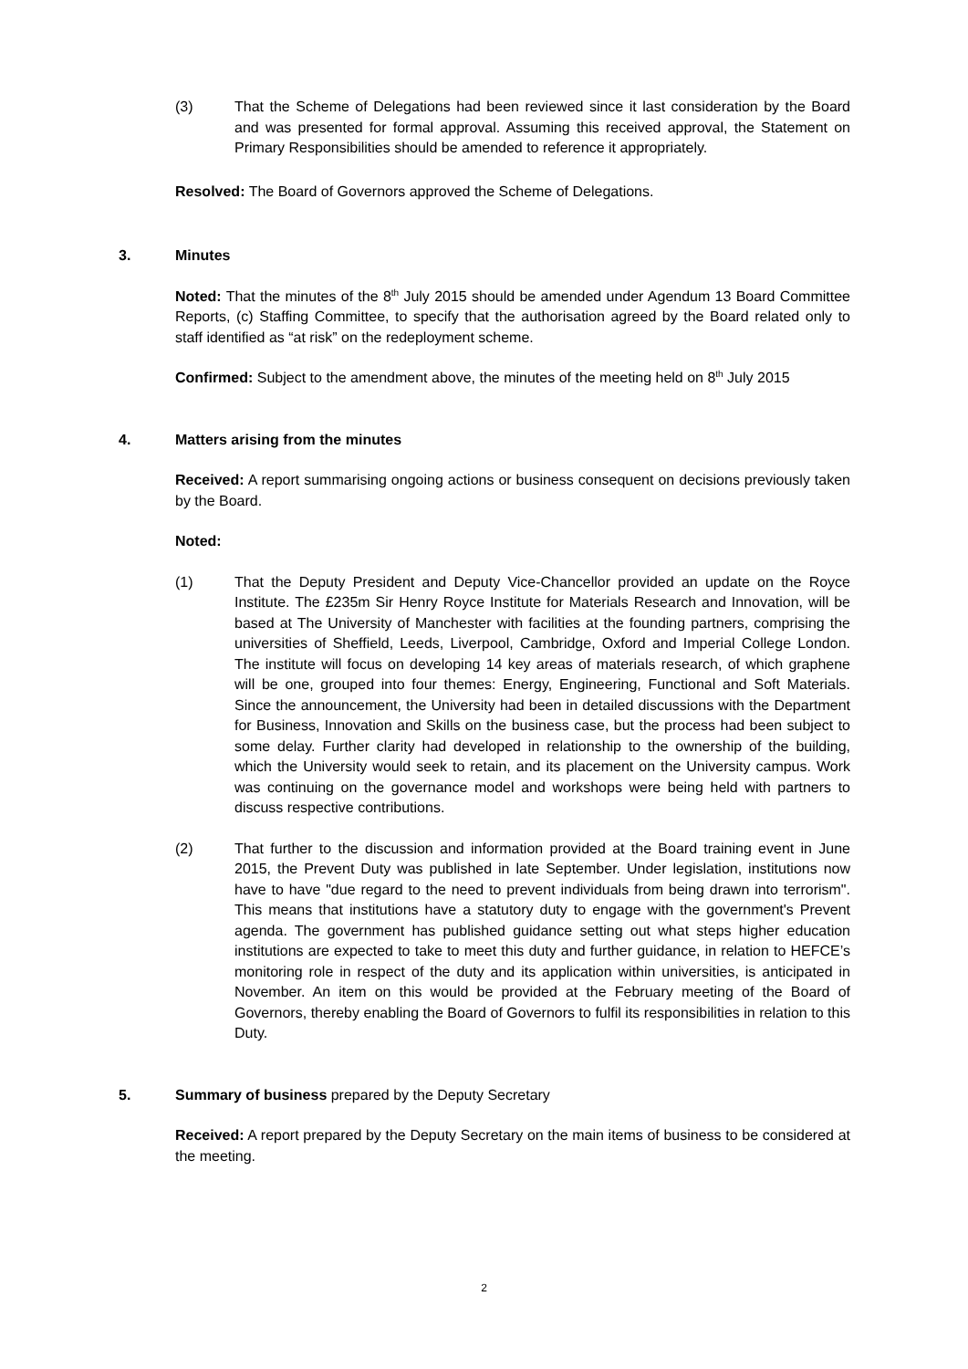(3) That the Scheme of Delegations had been reviewed since it last consideration by the Board and was presented for formal approval. Assuming this received approval, the Statement on Primary Responsibilities should be amended to reference it appropriately.
Resolved: The Board of Governors approved the Scheme of Delegations.
3. Minutes
Noted: That the minutes of the 8<sup>th</sup> July 2015 should be amended under Agendum 13 Board Committee Reports, (c) Staffing Committee, to specify that the authorisation agreed by the Board related only to staff identified as “at risk” on the redeployment scheme.
Confirmed: Subject to the amendment above, the minutes of the meeting held on 8<sup>th</sup> July 2015
4. Matters arising from the minutes
Received: A report summarising ongoing actions or business consequent on decisions previously taken by the Board.
Noted:
(1) That the Deputy President and Deputy Vice-Chancellor provided an update on the Royce Institute. The £235m Sir Henry Royce Institute for Materials Research and Innovation, will be based at The University of Manchester with facilities at the founding partners, comprising the universities of Sheffield, Leeds, Liverpool, Cambridge, Oxford and Imperial College London. The institute will focus on developing 14 key areas of materials research, of which graphene will be one, grouped into four themes: Energy, Engineering, Functional and Soft Materials. Since the announcement, the University had been in detailed discussions with the Department for Business, Innovation and Skills on the business case, but the process had been subject to some delay. Further clarity had developed in relationship to the ownership of the building, which the University would seek to retain, and its placement on the University campus. Work was continuing on the governance model and workshops were being held with partners to discuss respective contributions.
(2) That further to the discussion and information provided at the Board training event in June 2015, the Prevent Duty was published in late September. Under legislation, institutions now have to have "due regard to the need to prevent individuals from being drawn into terrorism". This means that institutions have a statutory duty to engage with the government's Prevent agenda. The government has published guidance setting out what steps higher education institutions are expected to take to meet this duty and further guidance, in relation to HEFCE’s monitoring role in respect of the duty and its application within universities, is anticipated in November. An item on this would be provided at the February meeting of the Board of Governors, thereby enabling the Board of Governors to fulfil its responsibilities in relation to this Duty.
5. Summary of business prepared by the Deputy Secretary
Received: A report prepared by the Deputy Secretary on the main items of business to be considered at the meeting.
2